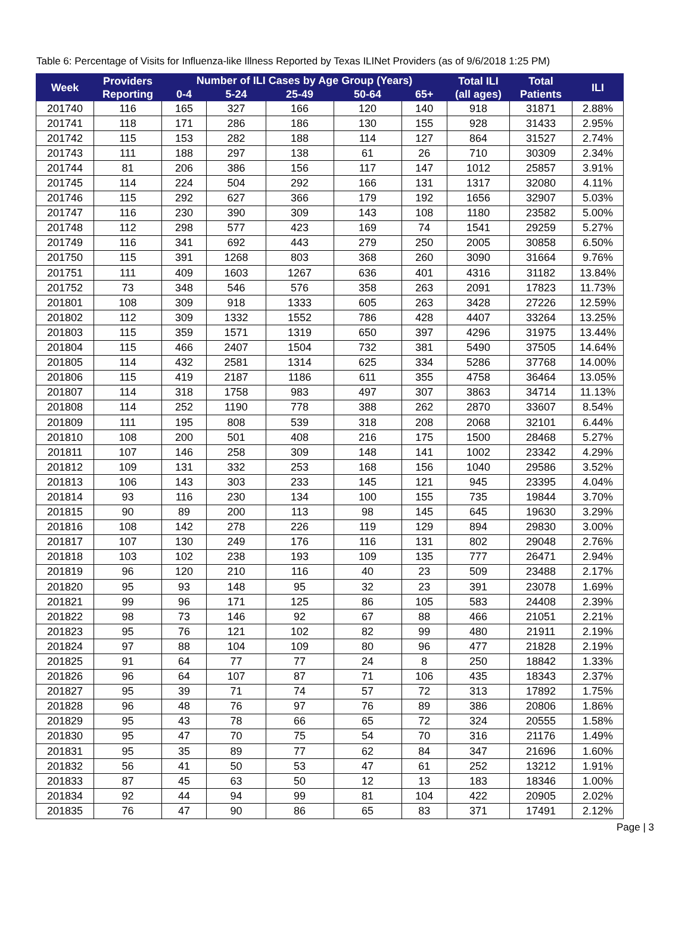Table 6: Percentage of Visits for Influenza-like Illness Reported by Texas ILINet Providers (as of 9/6/2018 1:25 PM)
| Week | Providers Reporting | Number of ILI Cases by Age Group (Years) | | | | | Total ILI (all ages) | Total Patients | ILI |
| --- | --- | --- | --- | --- | --- | --- | --- | --- | --- |
| | | 0-4 | 5-24 | 25-49 | 50-64 | 65+ | | | |
| 201740 | 116 | 165 | 327 | 166 | 120 | 140 | 918 | 31871 | 2.88% |
| 201741 | 118 | 171 | 286 | 186 | 130 | 155 | 928 | 31433 | 2.95% |
| 201742 | 115 | 153 | 282 | 188 | 114 | 127 | 864 | 31527 | 2.74% |
| 201743 | 111 | 188 | 297 | 138 | 61 | 26 | 710 | 30309 | 2.34% |
| 201744 | 81 | 206 | 386 | 156 | 117 | 147 | 1012 | 25857 | 3.91% |
| 201745 | 114 | 224 | 504 | 292 | 166 | 131 | 1317 | 32080 | 4.11% |
| 201746 | 115 | 292 | 627 | 366 | 179 | 192 | 1656 | 32907 | 5.03% |
| 201747 | 116 | 230 | 390 | 309 | 143 | 108 | 1180 | 23582 | 5.00% |
| 201748 | 112 | 298 | 577 | 423 | 169 | 74 | 1541 | 29259 | 5.27% |
| 201749 | 116 | 341 | 692 | 443 | 279 | 250 | 2005 | 30858 | 6.50% |
| 201750 | 115 | 391 | 1268 | 803 | 368 | 260 | 3090 | 31664 | 9.76% |
| 201751 | 111 | 409 | 1603 | 1267 | 636 | 401 | 4316 | 31182 | 13.84% |
| 201752 | 73 | 348 | 546 | 576 | 358 | 263 | 2091 | 17823 | 11.73% |
| 201801 | 108 | 309 | 918 | 1333 | 605 | 263 | 3428 | 27226 | 12.59% |
| 201802 | 112 | 309 | 1332 | 1552 | 786 | 428 | 4407 | 33264 | 13.25% |
| 201803 | 115 | 359 | 1571 | 1319 | 650 | 397 | 4296 | 31975 | 13.44% |
| 201804 | 115 | 466 | 2407 | 1504 | 732 | 381 | 5490 | 37505 | 14.64% |
| 201805 | 114 | 432 | 2581 | 1314 | 625 | 334 | 5286 | 37768 | 14.00% |
| 201806 | 115 | 419 | 2187 | 1186 | 611 | 355 | 4758 | 36464 | 13.05% |
| 201807 | 114 | 318 | 1758 | 983 | 497 | 307 | 3863 | 34714 | 11.13% |
| 201808 | 114 | 252 | 1190 | 778 | 388 | 262 | 2870 | 33607 | 8.54% |
| 201809 | 111 | 195 | 808 | 539 | 318 | 208 | 2068 | 32101 | 6.44% |
| 201810 | 108 | 200 | 501 | 408 | 216 | 175 | 1500 | 28468 | 5.27% |
| 201811 | 107 | 146 | 258 | 309 | 148 | 141 | 1002 | 23342 | 4.29% |
| 201812 | 109 | 131 | 332 | 253 | 168 | 156 | 1040 | 29586 | 3.52% |
| 201813 | 106 | 143 | 303 | 233 | 145 | 121 | 945 | 23395 | 4.04% |
| 201814 | 93 | 116 | 230 | 134 | 100 | 155 | 735 | 19844 | 3.70% |
| 201815 | 90 | 89 | 200 | 113 | 98 | 145 | 645 | 19630 | 3.29% |
| 201816 | 108 | 142 | 278 | 226 | 119 | 129 | 894 | 29830 | 3.00% |
| 201817 | 107 | 130 | 249 | 176 | 116 | 131 | 802 | 29048 | 2.76% |
| 201818 | 103 | 102 | 238 | 193 | 109 | 135 | 777 | 26471 | 2.94% |
| 201819 | 96 | 120 | 210 | 116 | 40 | 23 | 509 | 23488 | 2.17% |
| 201820 | 95 | 93 | 148 | 95 | 32 | 23 | 391 | 23078 | 1.69% |
| 201821 | 99 | 96 | 171 | 125 | 86 | 105 | 583 | 24408 | 2.39% |
| 201822 | 98 | 73 | 146 | 92 | 67 | 88 | 466 | 21051 | 2.21% |
| 201823 | 95 | 76 | 121 | 102 | 82 | 99 | 480 | 21911 | 2.19% |
| 201824 | 97 | 88 | 104 | 109 | 80 | 96 | 477 | 21828 | 2.19% |
| 201825 | 91 | 64 | 77 | 77 | 24 | 8 | 250 | 18842 | 1.33% |
| 201826 | 96 | 64 | 107 | 87 | 71 | 106 | 435 | 18343 | 2.37% |
| 201827 | 95 | 39 | 71 | 74 | 57 | 72 | 313 | 17892 | 1.75% |
| 201828 | 96 | 48 | 76 | 97 | 76 | 89 | 386 | 20806 | 1.86% |
| 201829 | 95 | 43 | 78 | 66 | 65 | 72 | 324 | 20555 | 1.58% |
| 201830 | 95 | 47 | 70 | 75 | 54 | 70 | 316 | 21176 | 1.49% |
| 201831 | 95 | 35 | 89 | 77 | 62 | 84 | 347 | 21696 | 1.60% |
| 201832 | 56 | 41 | 50 | 53 | 47 | 61 | 252 | 13212 | 1.91% |
| 201833 | 87 | 45 | 63 | 50 | 12 | 13 | 183 | 18346 | 1.00% |
| 201834 | 92 | 44 | 94 | 99 | 81 | 104 | 422 | 20905 | 2.02% |
| 201835 | 76 | 47 | 90 | 86 | 65 | 83 | 371 | 17491 | 2.12% |
Page | 3